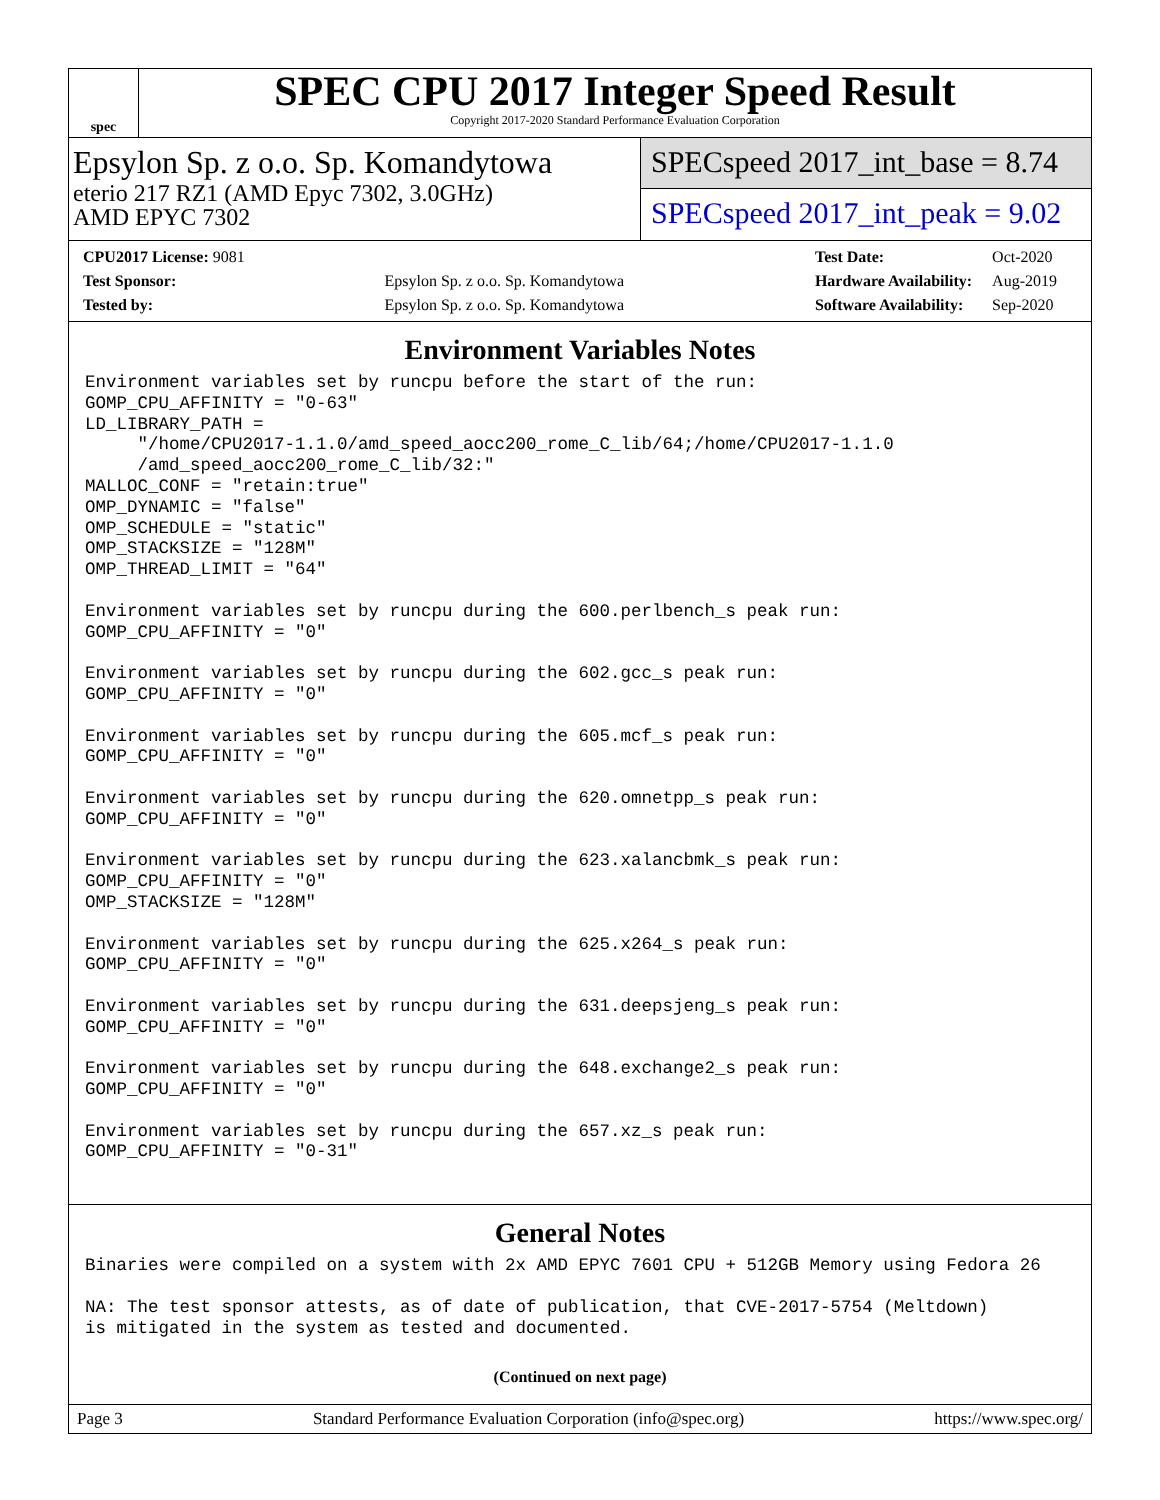spec
SPEC CPU 2017 Integer Speed Result
Copyright 2017-2020 Standard Performance Evaluation Corporation
Epsylon Sp. z o.o. Sp. Komandytowa
eterio 217 RZ1 (AMD Epyc 7302, 3.0GHz)
AMD EPYC 7302
SPECspeed 2017_int_base = 8.74
SPECspeed 2017_int_peak = 9.02
| CPU2017 License: 9081 | |
| Test Sponsor: | Epsylon Sp. z o.o. Sp. Komandytowa |
| Tested by: | Epsylon Sp. z o.o. Sp. Komandytowa |
| Test Date: | Oct-2020 |
| Hardware Availability: | Aug-2019 |
| Software Availability: | Sep-2020 |
Environment Variables Notes
Environment variables set by runcpu before the start of the run:
GOMP_CPU_AFFINITY = "0-63"
LD_LIBRARY_PATH =
     "/home/CPU2017-1.1.0/amd_speed_aocc200_rome_C_lib/64;/home/CPU2017-1.1.0
     /amd_speed_aocc200_rome_C_lib/32:"
MALLOC_CONF = "retain:true"
OMP_DYNAMIC = "false"
OMP_SCHEDULE = "static"
OMP_STACKSIZE = "128M"
OMP_THREAD_LIMIT = "64"

Environment variables set by runcpu during the 600.perlbench_s peak run:
GOMP_CPU_AFFINITY = "0"

Environment variables set by runcpu during the 602.gcc_s peak run:
GOMP_CPU_AFFINITY = "0"

Environment variables set by runcpu during the 605.mcf_s peak run:
GOMP_CPU_AFFINITY = "0"

Environment variables set by runcpu during the 620.omnetpp_s peak run:
GOMP_CPU_AFFINITY = "0"

Environment variables set by runcpu during the 623.xalancbmk_s peak run:
GOMP_CPU_AFFINITY = "0"
OMP_STACKSIZE = "128M"

Environment variables set by runcpu during the 625.x264_s peak run:
GOMP_CPU_AFFINITY = "0"

Environment variables set by runcpu during the 631.deepsjeng_s peak run:
GOMP_CPU_AFFINITY = "0"

Environment variables set by runcpu during the 648.exchange2_s peak run:
GOMP_CPU_AFFINITY = "0"

Environment variables set by runcpu during the 657.xz_s peak run:
GOMP_CPU_AFFINITY = "0-31"
General Notes
Binaries were compiled on a system with 2x AMD EPYC 7601 CPU + 512GB Memory using Fedora 26

NA: The test sponsor attests, as of date of publication, that CVE-2017-5754 (Meltdown)
is mitigated in the system as tested and documented.
(Continued on next page)
Page 3 Standard Performance Evaluation Corporation (info@spec.org) https://www.spec.org/